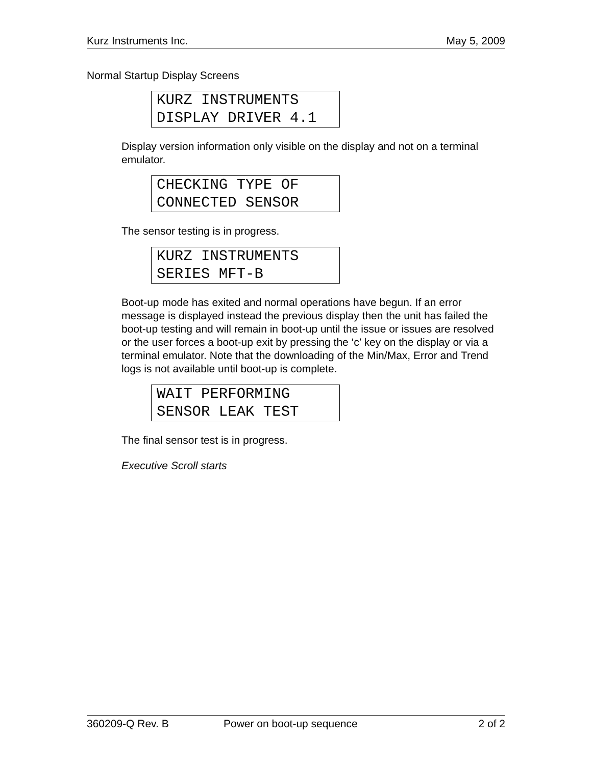Kurz Instruments Inc. May 5, 2009
Normal Startup Display Screens
KURZ INSTRUMENTS
DISPLAY DRIVER 4.1
Display version information only visible on the display and not on a terminal emulator.
CHECKING TYPE OF
CONNECTED SENSOR
The sensor testing is in progress.
KURZ INSTRUMENTS
SERIES MFT-B
Boot-up mode has exited and normal operations have begun. If an error message is displayed instead the previous display then the unit has failed the boot-up testing and will remain in boot-up until the issue or issues are resolved or the user forces a boot-up exit by pressing the ‘c’ key on the display or via a terminal emulator. Note that the downloading of the Min/Max, Error and Trend logs is not available until boot-up is complete.
WAIT PERFORMING
SENSOR LEAK TEST
The final sensor test is in progress.
Executive Scroll starts
360209-Q Rev. B Power on boot-up sequence 2 of 2